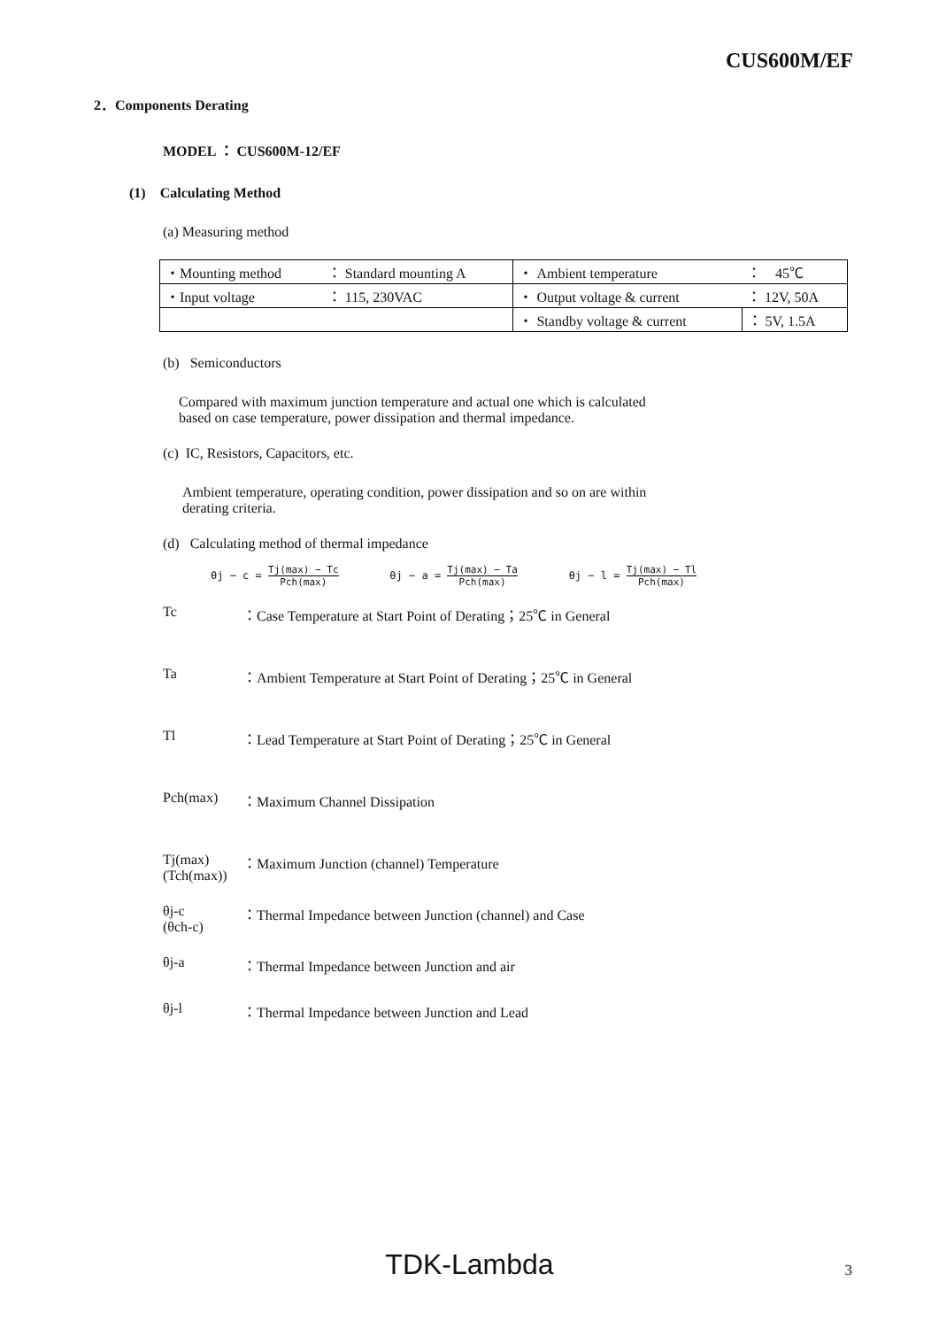CUS600M/EF
2．Components Derating
MODEL ： CUS600M-12/EF
(1) Calculating Method
(a) Measuring method
| ・Mounting method | ： Standard mounting A | ・ Ambient temperature | ： 45℃ |
| ・Input voltage | ： 115, 230VAC | ・ Output voltage & current | ： 12V, 50A |
| | | ・ Standby voltage & current | ： 5V, 1.5A |
(b) Semiconductors
Compared with maximum junction temperature and actual one which is calculated
based on case temperature, power dissipation and thermal impedance.
(c) IC, Resistors, Capacitors, etc.
Ambient temperature, operating condition, power dissipation and so on are within
derating criteria.
(d) Calculating method of thermal impedance
θj − c = Tj(max) − Tc Pch(max) θj − a = Tj(max) − Ta Pch(max) θj − l = Tj(max) − Tl Pch(max)
Tc ：Case Temperature at Start Point of Derating；25℃ in General
Ta ：Ambient Temperature at Start Point of Derating；25℃ in General
Tl ：Lead Temperature at Start Point of Derating；25℃ in General
Pch(max) ：Maximum Channel Dissipation
Tj(max)
(Tch(max))
：Maximum Junction (channel) Temperature
θj-c
(θch-c)
：Thermal Impedance between Junction (channel) and Case
θj-a ：Thermal Impedance between Junction and air
θj-l ：Thermal Impedance between Junction and Lead
TDK-Lambda 3